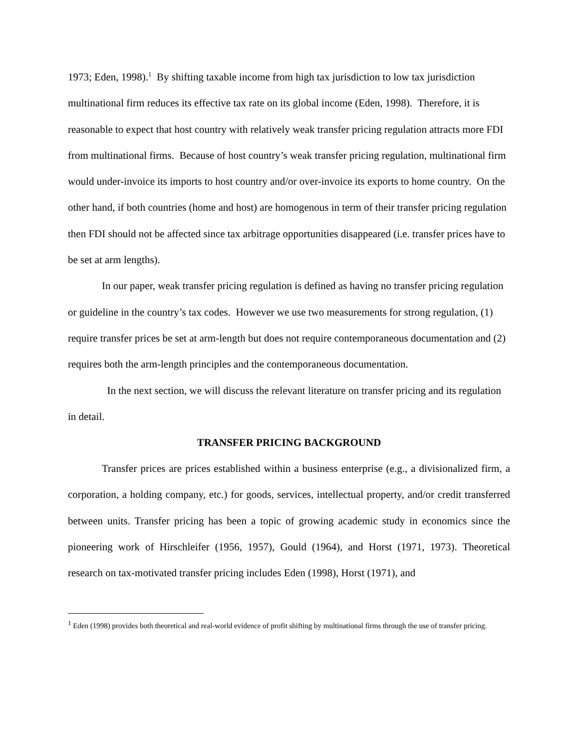1973; Eden, 1998).<sup>1</sup> By shifting taxable income from high tax jurisdiction to low tax jurisdiction multinational firm reduces its effective tax rate on its global income (Eden, 1998). Therefore, it is reasonable to expect that host country with relatively weak transfer pricing regulation attracts more FDI from multinational firms. Because of host country’s weak transfer pricing regulation, multinational firm would under-invoice its imports to host country and/or over-invoice its exports to home country. On the other hand, if both countries (home and host) are homogenous in term of their transfer pricing regulation then FDI should not be affected since tax arbitrage opportunities disappeared (i.e. transfer prices have to be set at arm lengths).
In our paper, weak transfer pricing regulation is defined as having no transfer pricing regulation or guideline in the country’s tax codes. However we use two measurements for strong regulation, (1) require transfer prices be set at arm-length but does not require contemporaneous documentation and (2) requires both the arm-length principles and the contemporaneous documentation.
In the next section, we will discuss the relevant literature on transfer pricing and its regulation in detail.
TRANSFER PRICING BACKGROUND
Transfer prices are prices established within a business enterprise (e.g., a divisionalized firm, a corporation, a holding company, etc.) for goods, services, intellectual property, and/or credit transferred between units. Transfer pricing has been a topic of growing academic study in economics since the pioneering work of Hirschleifer (1956, 1957), Gould (1964), and Horst (1971, 1973). Theoretical research on tax-motivated transfer pricing includes Eden (1998), Horst (1971), and
<sup>1</sup> Eden (1998) provides both theoretical and real-world evidence of profit shifting by multinational firms through the use of transfer pricing.